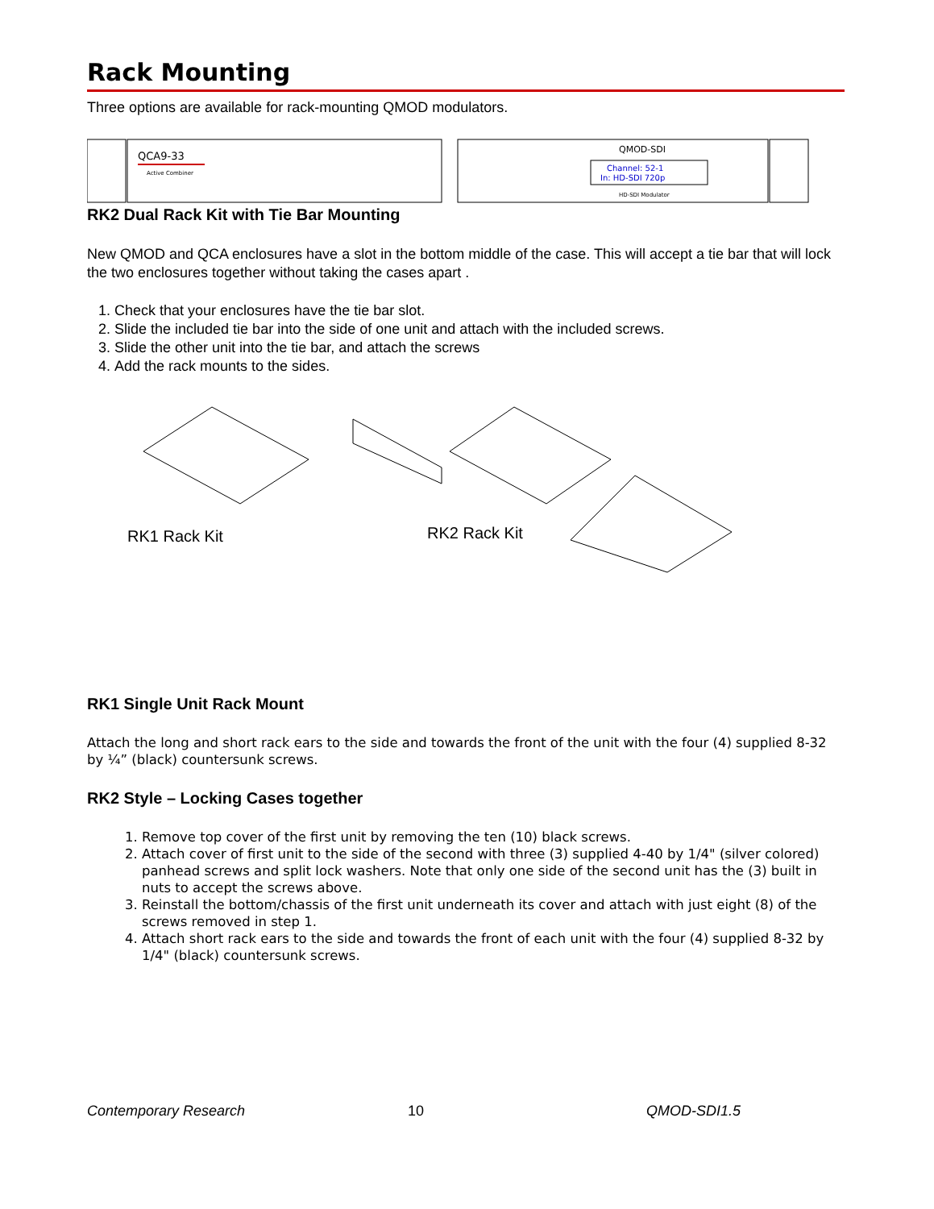Rack Mounting
Three options are available for rack-mounting QMOD modulators.
QCA9-33
Active Combiner
QMOD-SDI
Channel: 52-1
In: HD-SDI 720p
HD-SDI Modulator
RK2 Dual Rack Kit with Tie Bar Mounting
New QMOD and QCA enclosures have a slot in the bottom middle of the case. This will accept a tie bar that will lock the two enclosures together without taking the cases apart .
1. Check that your enclosures have the tie bar slot.
2. Slide the included tie bar into the side of one unit and attach with the included screws.
3. Slide the other unit into the tie bar, and attach the screws
4. Add the rack mounts to the sides.
RK1 Rack Kit
RK2 Rack Kit
RK1 Single Unit Rack Mount
Attach the long and short rack ears to the side and towards the front of the unit with the four (4) supplied 8-32 by ¼” (black) countersunk screws.
RK2 Style – Locking Cases together
1. Remove top cover of the first unit by removing the ten (10) black screws.
2. Attach cover of first unit to the side of the second with three (3) supplied 4-40 by 1/4" (silver colored) panhead screws and split lock washers. Note that only one side of the second unit has the (3) built in nuts to accept the screws above.
3. Reinstall the bottom/chassis of the first unit underneath its cover and attach with just eight (8) of the screws removed in step 1.
4. Attach short rack ears to the side and towards the front of each unit with the four (4) supplied 8-32 by 1/4" (black) countersunk screws.
Contemporary Research 10 QMOD-SDI1.5